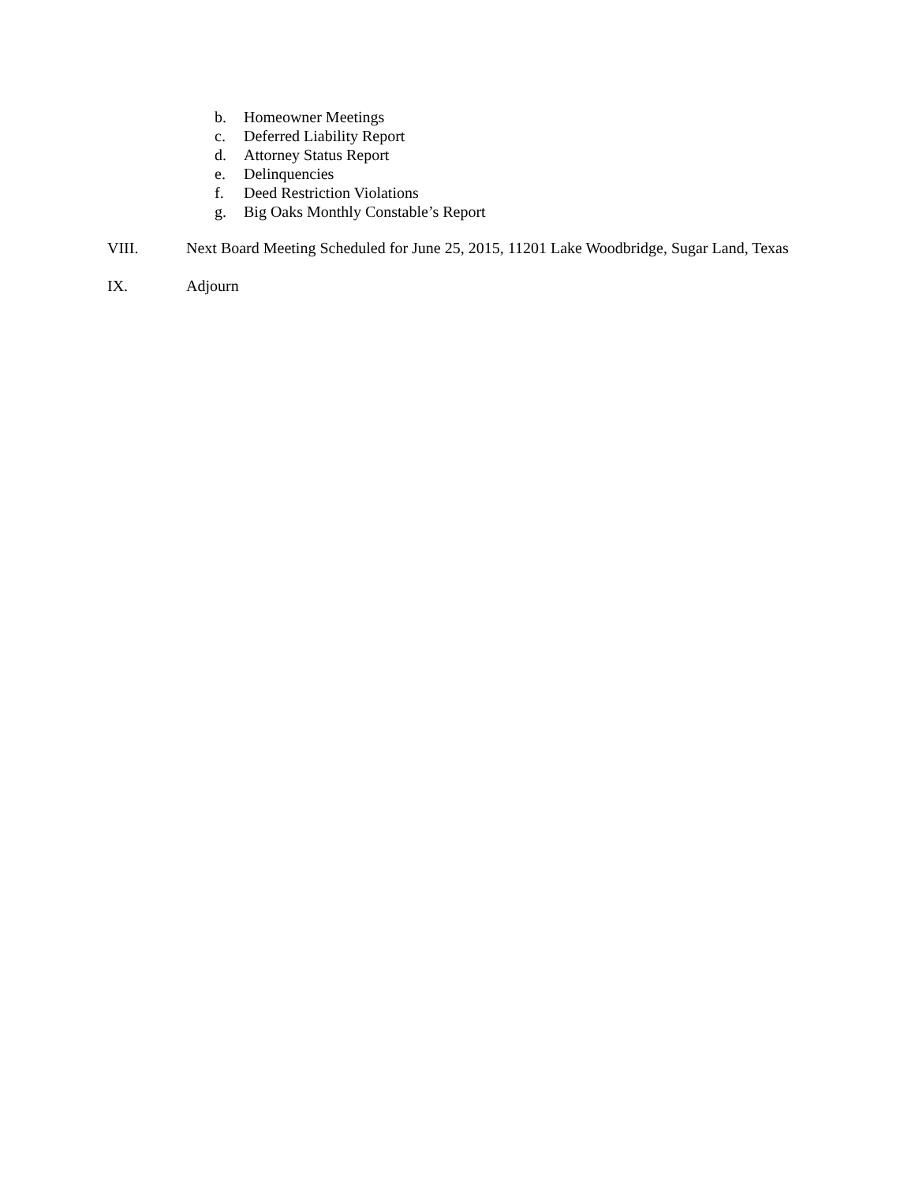b. Homeowner Meetings
c. Deferred Liability Report
d. Attorney Status Report
e. Delinquencies
f. Deed Restriction Violations
g. Big Oaks Monthly Constable’s Report
VIII. Next Board Meeting Scheduled for June 25, 2015, 11201 Lake Woodbridge, Sugar Land, Texas
IX. Adjourn